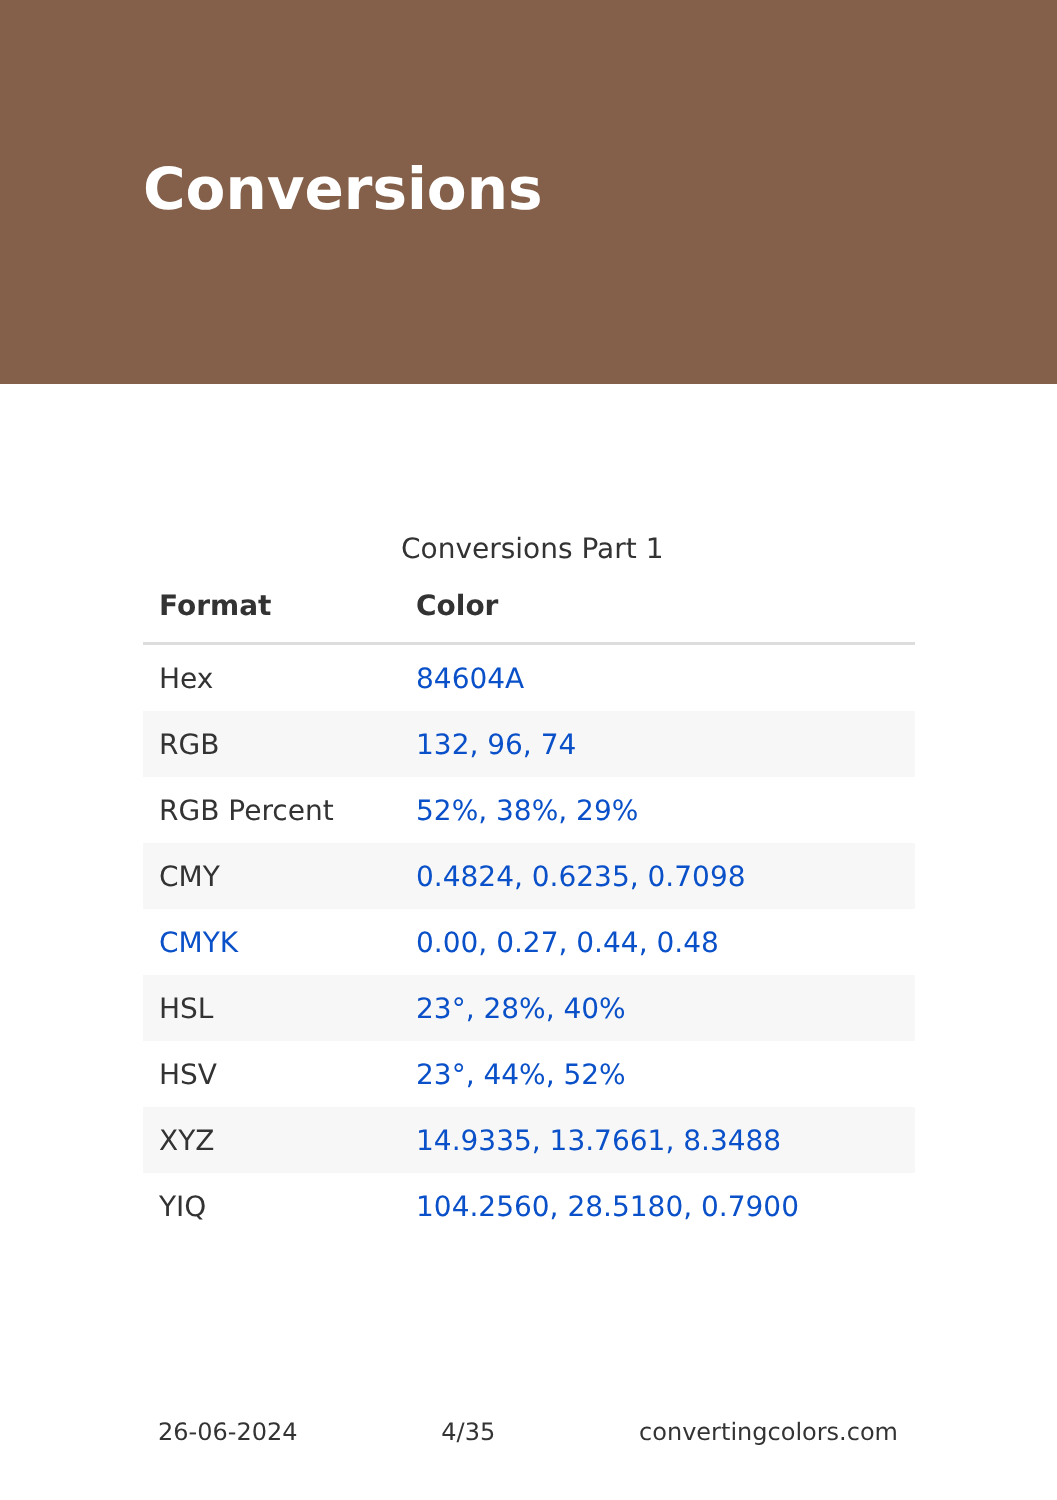Conversions
Conversions Part 1
| Format | Color |
| --- | --- |
| Hex | 84604A |
| RGB | 132, 96, 74 |
| RGB Percent | 52%, 38%, 29% |
| CMY | 0.4824, 0.6235, 0.7098 |
| CMYK | 0.00, 0.27, 0.44, 0.48 |
| HSL | 23°, 28%, 40% |
| HSV | 23°, 44%, 52% |
| XYZ | 14.9335, 13.7661, 8.3488 |
| YIQ | 104.2560, 28.5180, 0.7900 |
26-06-2024 4/35 convertingcolors.com